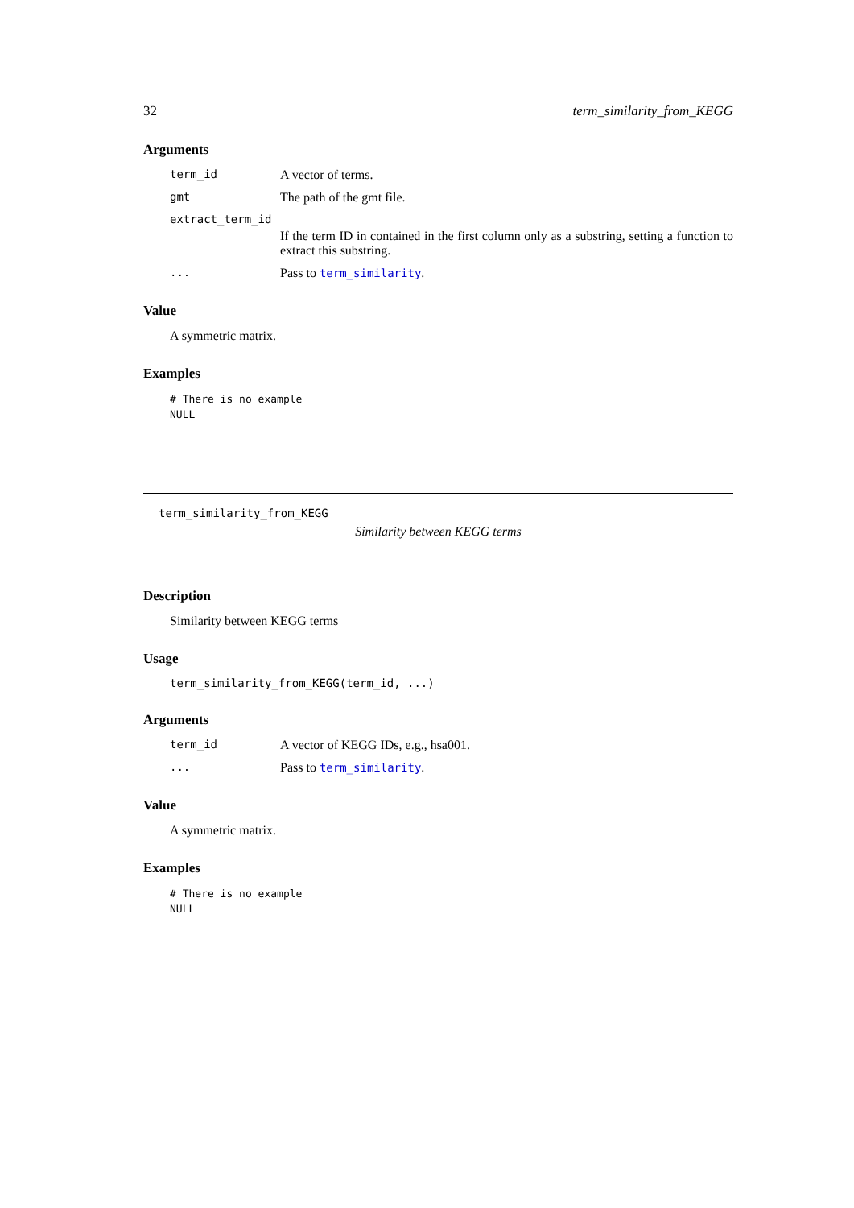32 term_similarity_from_KEGG
Arguments
term_id A vector of terms.
gmt The path of the gmt file.
extract_term_id
If the term ID in contained in the first column only as a substring, setting a function to extract this substring.
... Pass to term_similarity.
Value
A symmetric matrix.
Examples
# There is no example
NULL
term_similarity_from_KEGG
Similarity between KEGG terms
Description
Similarity between KEGG terms
Usage
term_similarity_from_KEGG(term_id, ...)
Arguments
term_id A vector of KEGG IDs, e.g., hsa001.
... Pass to term_similarity.
Value
A symmetric matrix.
Examples
# There is no example
NULL